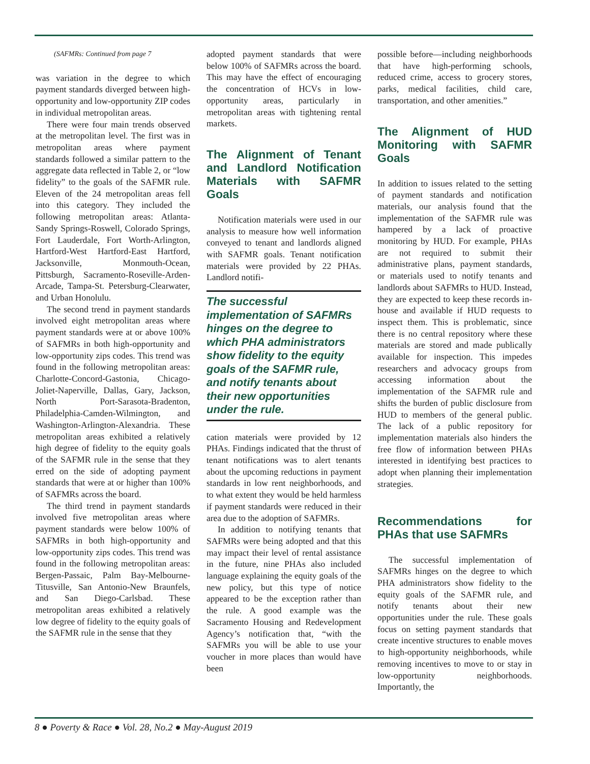(SAFMRs: Continued from page 7
was variation in the degree to which payment standards diverged between high-opportunity and low-opportunity ZIP codes in individual metropolitan areas.
There were four main trends observed at the metropolitan level. The first was in metropolitan areas where payment standards followed a similar pattern to the aggregate data reflected in Table 2, or “low fidelity” to the goals of the SAFMR rule. Eleven of the 24 metropolitan areas fell into this category. They included the following metropolitan areas: Atlanta-Sandy Springs-Roswell, Colorado Springs, Fort Lauderdale, Fort Worth-Arlington, Hartford-West Hartford-East Hartford, Jacksonville, Monmouth-Ocean, Pittsburgh, Sacramento-Roseville-Arden-Arcade, Tampa-St. Petersburg-Clearwater, and Urban Honolulu.
The second trend in payment standards involved eight metropolitan areas where payment standards were at or above 100% of SAFMRs in both high-opportunity and low-opportunity zips codes. This trend was found in the following metropolitan areas: Charlotte-Concord-Gastonia, Chicago-Joliet-Naperville, Dallas, Gary, Jackson, North Port-Sarasota-Bradenton, Philadelphia-Camden-Wilmington, and Washington-Arlington-Alexandria. These metropolitan areas exhibited a relatively high degree of fidelity to the equity goals of the SAFMR rule in the sense that they erred on the side of adopting payment standards that were at or higher than 100% of SAFMRs across the board.
The third trend in payment standards involved five metropolitan areas where payment standards were below 100% of SAFMRs in both high-opportunity and low-opportunity zips codes. This trend was found in the following metropolitan areas: Bergen-Passaic, Palm Bay-Melbourne-Titusville, San Antonio-New Braunfels, and San Diego-Carlsbad. These metropolitan areas exhibited a relatively low degree of fidelity to the equity goals of the SAFMR rule in the sense that they
adopted payment standards that were below 100% of SAFMRs across the board. This may have the effect of encouraging the concentration of HCVs in low-opportunity areas, particularly in metropolitan areas with tightening rental markets.
The Alignment of Tenant and Landlord Notification Materials with SAFMR Goals
Notification materials were used in our analysis to measure how well information conveyed to tenant and landlords aligned with SAFMR goals. Tenant notification materials were provided by 22 PHAs. Landlord notifi-
The successful implementation of SAFMRs hinges on the degree to which PHA administrators show fidelity to the equity goals of the SAFMR rule, and notify tenants about their new opportunities under the rule.
cation materials were provided by 12 PHAs. Findings indicated that the thrust of tenant notifications was to alert tenants about the upcoming reductions in payment standards in low rent neighborhoods, and to what extent they would be held harmless if payment standards were reduced in their area due to the adoption of SAFMRs.
In addition to notifying tenants that SAFMRs were being adopted and that this may impact their level of rental assistance in the future, nine PHAs also included language explaining the equity goals of the new policy, but this type of notice appeared to be the exception rather than the rule. A good example was the Sacramento Housing and Redevelopment Agency’s notification that, “with the SAFMRs you will be able to use your voucher in more places than would have been
possible before—including neighborhoods that have high-performing schools, reduced crime, access to grocery stores, parks, medical facilities, child care, transportation, and other amenities.”
The Alignment of HUD Monitoring with SAFMR Goals
In addition to issues related to the setting of payment standards and notification materials, our analysis found that the implementation of the SAFMR rule was hampered by a lack of proactive monitoring by HUD. For example, PHAs are not required to submit their administrative plans, payment standards, or materials used to notify tenants and landlords about SAFMRs to HUD. Instead, they are expected to keep these records in-house and available if HUD requests to inspect them. This is problematic, since there is no central repository where these materials are stored and made publically available for inspection. This impedes researchers and advocacy groups from accessing information about the implementation of the SAFMR rule and shifts the burden of public disclosure from HUD to members of the general public. The lack of a public repository for implementation materials also hinders the free flow of information between PHAs interested in identifying best practices to adopt when planning their implementation strategies.
Recommendations for PHAs that use SAFMRs
The successful implementation of SAFMRs hinges on the degree to which PHA administrators show fidelity to the equity goals of the SAFMR rule, and notify tenants about their new opportunities under the rule. These goals focus on setting payment standards that create incentive structures to enable moves to high-opportunity neighborhoods, while removing incentives to move to or stay in low-opportunity neighborhoods. Importantly, the
8 ● Poverty & Race ● Vol. 28, No.2 ● May-August 2019